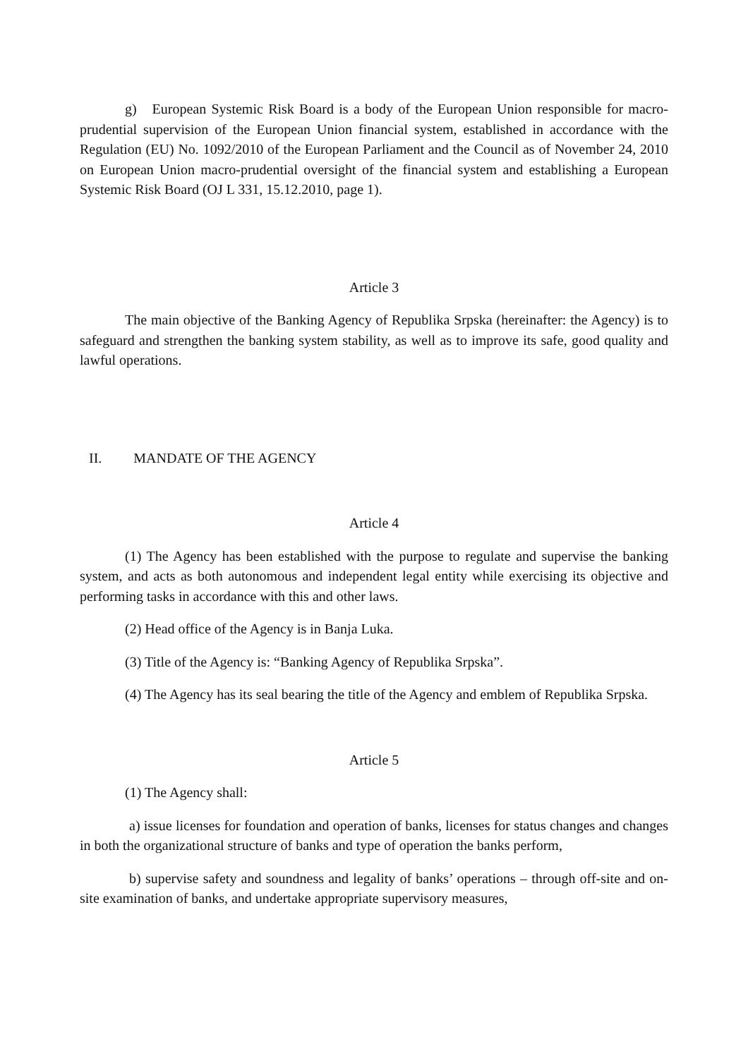g) European Systemic Risk Board is a body of the European Union responsible for macro-prudential supervision of the European Union financial system, established in accordance with the Regulation (EU) No. 1092/2010 of the European Parliament and the Council as of November 24, 2010 on European Union macro-prudential oversight of the financial system and establishing a European Systemic Risk Board (OJ L 331, 15.12.2010, page 1).
Article 3
The main objective of the Banking Agency of Republika Srpska (hereinafter: the Agency) is to safeguard and strengthen the banking system stability, as well as to improve its safe, good quality and lawful operations.
II. MANDATE OF THE AGENCY
Article 4
(1) The Agency has been established with the purpose to regulate and supervise the banking system, and acts as both autonomous and independent legal entity while exercising its objective and performing tasks in accordance with this and other laws.
(2) Head office of the Agency is in Banja Luka.
(3) Title of the Agency is: “Banking Agency of Republika Srpska”.
(4) The Agency has its seal bearing the title of the Agency and emblem of Republika Srpska.
Article 5
(1) The Agency shall:
a) issue licenses for foundation and operation of banks, licenses for status changes and changes in both the organizational structure of banks and type of operation the banks perform,
b) supervise safety and soundness and legality of banks’ operations – through off-site and on-site examination of banks, and undertake appropriate supervisory measures,